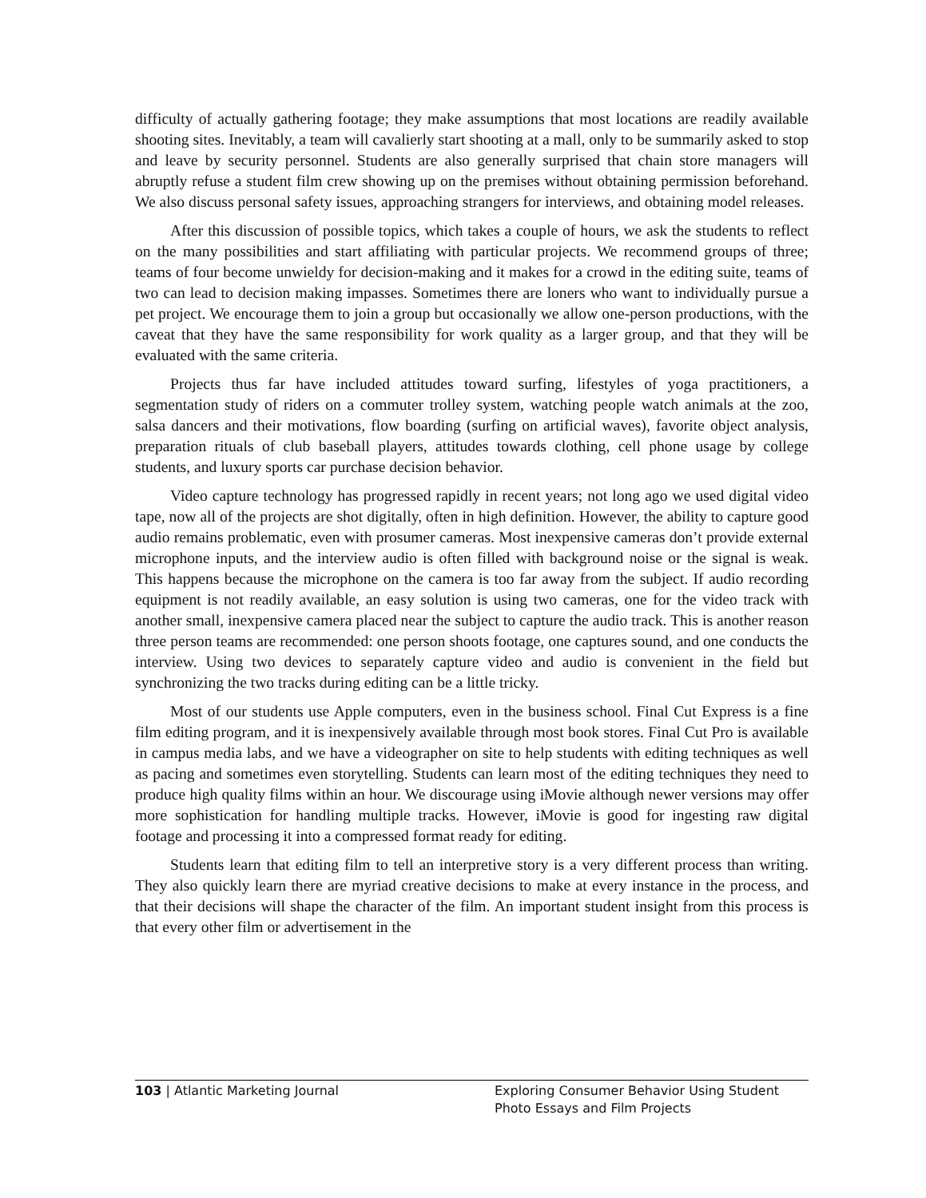difficulty of actually gathering footage; they make assumptions that most locations are readily available shooting sites. Inevitably, a team will cavalierly start shooting at a mall, only to be summarily asked to stop and leave by security personnel. Students are also generally surprised that chain store managers will abruptly refuse a student film crew showing up on the premises without obtaining permission beforehand. We also discuss personal safety issues, approaching strangers for interviews, and obtaining model releases.
After this discussion of possible topics, which takes a couple of hours, we ask the students to reflect on the many possibilities and start affiliating with particular projects. We recommend groups of three; teams of four become unwieldy for decision-making and it makes for a crowd in the editing suite, teams of two can lead to decision making impasses. Sometimes there are loners who want to individually pursue a pet project. We encourage them to join a group but occasionally we allow one-person productions, with the caveat that they have the same responsibility for work quality as a larger group, and that they will be evaluated with the same criteria.
Projects thus far have included attitudes toward surfing, lifestyles of yoga practitioners, a segmentation study of riders on a commuter trolley system, watching people watch animals at the zoo, salsa dancers and their motivations, flow boarding (surfing on artificial waves), favorite object analysis, preparation rituals of club baseball players, attitudes towards clothing, cell phone usage by college students, and luxury sports car purchase decision behavior.
Video capture technology has progressed rapidly in recent years; not long ago we used digital video tape, now all of the projects are shot digitally, often in high definition. However, the ability to capture good audio remains problematic, even with prosumer cameras. Most inexpensive cameras don’t provide external microphone inputs, and the interview audio is often filled with background noise or the signal is weak. This happens because the microphone on the camera is too far away from the subject. If audio recording equipment is not readily available, an easy solution is using two cameras, one for the video track with another small, inexpensive camera placed near the subject to capture the audio track. This is another reason three person teams are recommended: one person shoots footage, one captures sound, and one conducts the interview. Using two devices to separately capture video and audio is convenient in the field but synchronizing the two tracks during editing can be a little tricky.
Most of our students use Apple computers, even in the business school. Final Cut Express is a fine film editing program, and it is inexpensively available through most book stores. Final Cut Pro is available in campus media labs, and we have a videographer on site to help students with editing techniques as well as pacing and sometimes even storytelling. Students can learn most of the editing techniques they need to produce high quality films within an hour. We discourage using iMovie although newer versions may offer more sophistication for handling multiple tracks. However, iMovie is good for ingesting raw digital footage and processing it into a compressed format ready for editing.
Students learn that editing film to tell an interpretive story is a very different process than writing. They also quickly learn there are myriad creative decisions to make at every instance in the process, and that their decisions will shape the character of the film. An important student insight from this process is that every other film or advertisement in the
103 | Atlantic Marketing Journal Exploring Consumer Behavior Using Student Photo Essays and Film Projects